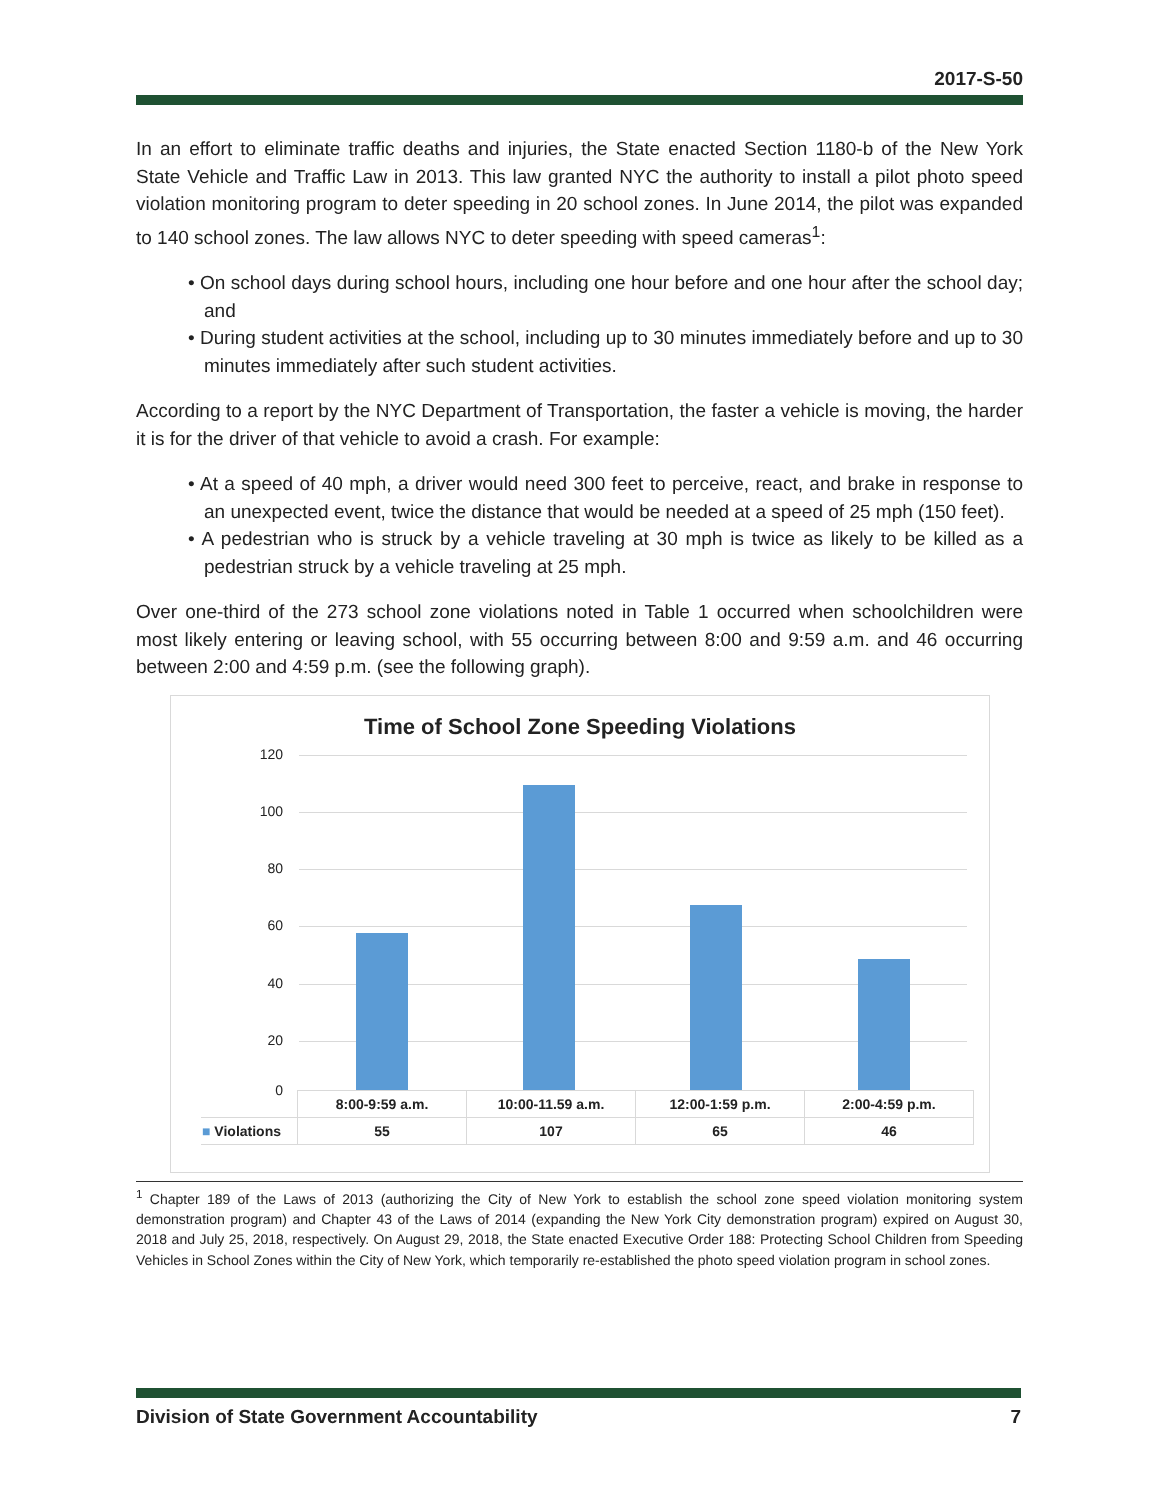2017-S-50
In an effort to eliminate traffic deaths and injuries, the State enacted Section 1180-b of the New York State Vehicle and Traffic Law in 2013. This law granted NYC the authority to install a pilot photo speed violation monitoring program to deter speeding in 20 school zones. In June 2014, the pilot was expanded to 140 school zones. The law allows NYC to deter speeding with speed cameras<sup>1</sup>:
• On school days during school hours, including one hour before and one hour after the school day; and
• During student activities at the school, including up to 30 minutes immediately before and up to 30 minutes immediately after such student activities.
According to a report by the NYC Department of Transportation, the faster a vehicle is moving, the harder it is for the driver of that vehicle to avoid a crash. For example:
• At a speed of 40 mph, a driver would need 300 feet to perceive, react, and brake in response to an unexpected event, twice the distance that would be needed at a speed of 25 mph (150 feet).
• A pedestrian who is struck by a vehicle traveling at 30 mph is twice as likely to be killed as a pedestrian struck by a vehicle traveling at 25 mph.
Over one-third of the 273 school zone violations noted in Table 1 occurred when schoolchildren were most likely entering or leaving school, with 55 occurring between 8:00 and 9:59 a.m. and 46 occurring between 2:00 and 4:59 p.m. (see the following graph).
Time of School Zone Speeding Violations
120
100
80
60
40
20
0
| | 8:00-9:59 a.m. | 10:00-11.59 a.m. | 12:00-1:59 p.m. | 2:00-4:59 p.m. |
| ■ Violations | 55 | 107 | 65 | 46 |
<sup>1</sup> Chapter 189 of the Laws of 2013 (authorizing the City of New York to establish the school zone speed violation monitoring system demonstration program) and Chapter 43 of the Laws of 2014 (expanding the New York City demonstration program) expired on August 30, 2018 and July 25, 2018, respectively. On August 29, 2018, the State enacted Executive Order 188: Protecting School Children from Speeding Vehicles in School Zones within the City of New York, which temporarily re-established the photo speed violation program in school zones.
Division of State Government Accountability 7